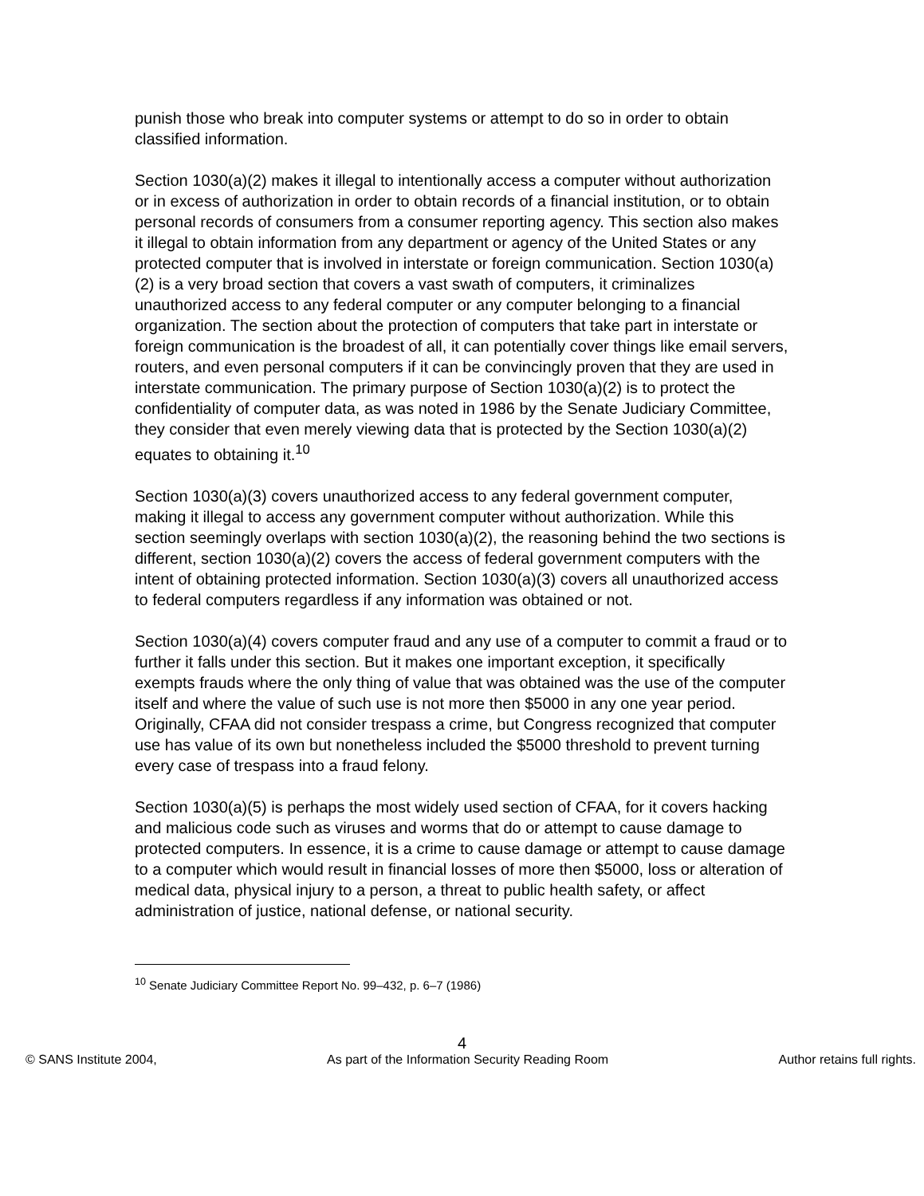punish those who break into computer systems or attempt to do so in order to obtain classified information.
Section 1030(a)(2) makes it illegal to intentionally access a computer without authorization or in excess of authorization in order to obtain records of a financial institution, or to obtain personal records of consumers from a consumer reporting agency. This section also makes it illegal to obtain information from any department or agency of the United States or any protected computer that is involved in interstate or foreign communication. Section 1030(a)(2) is a very broad section that covers a vast swath of computers, it criminalizes unauthorized access to any federal computer or any computer belonging to a financial organization. The section about the protection of computers that take part in interstate or foreign communication is the broadest of all, it can potentially cover things like email servers, routers, and even personal computers if it can be convincingly proven that they are used in interstate communication. The primary purpose of Section 1030(a)(2) is to protect the confidentiality of computer data, as was noted in 1986 by the Senate Judiciary Committee, they consider that even merely viewing data that is protected by the Section 1030(a)(2) equates to obtaining it.<sup>10</sup>
Section 1030(a)(3) covers unauthorized access to any federal government computer, making it illegal to access any government computer without authorization. While this section seemingly overlaps with section 1030(a)(2), the reasoning behind the two sections is different, section 1030(a)(2) covers the access of federal government computers with the intent of obtaining protected information. Section 1030(a)(3) covers all unauthorized access to federal computers regardless if any information was obtained or not.
Section 1030(a)(4) covers computer fraud and any use of a computer to commit a fraud or to further it falls under this section. But it makes one important exception, it specifically exempts frauds where the only thing of value that was obtained was the use of the computer itself and where the value of such use is not more then $5000 in any one year period. Originally, CFAA did not consider trespass a crime, but Congress recognized that computer use has value of its own but nonetheless included the $5000 threshold to prevent turning every case of trespass into a fraud felony.
Section 1030(a)(5) is perhaps the most widely used section of CFAA, for it covers hacking and malicious code such as viruses and worms that do or attempt to cause damage to protected computers. In essence, it is a crime to cause damage or attempt to cause damage to a computer which would result in financial losses of more then $5000, loss or alteration of medical data, physical injury to a person, a threat to public health safety, or affect administration of justice, national defense, or national security.
<sup>10</sup> Senate Judiciary Committee Report No. 99–432, p. 6–7 (1986)
4
© SANS Institute 2004, As part of the Information Security Reading Room Author retains full rights.